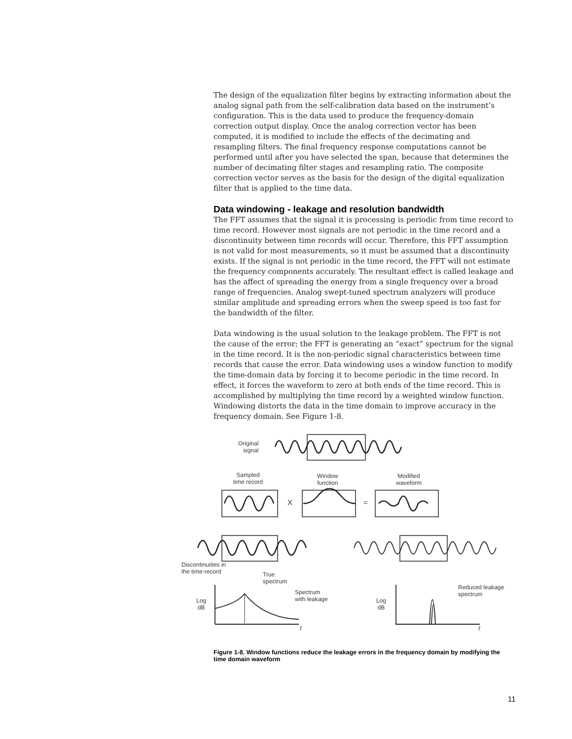The design of the equalization filter begins by extracting information about the analog signal path from the self-calibration data based on the instrument’s configuration. This is the data used to produce the frequency-domain correction output display. Once the analog correction vector has been computed, it is modified to include the effects of the decimating and resampling filters. The final frequency response computations cannot be performed until after you have selected the span, because that determines the number of decimating filter stages and resampling ratio. The composite correction vector serves as the basis for the design of the digital equalization filter that is applied to the time data.
Data windowing - leakage and resolution bandwidth
The FFT assumes that the signal it is processing is periodic from time record to time record. However most signals are not periodic in the time record and a discontinuity between time records will occur. Therefore, this FFT assumption is not valid for most measurements, so it must be assumed that a discontinuity exists. If the signal is not periodic in the time record, the FFT will not estimate the frequency components accurately. The resultant effect is called leakage and has the affect of spreading the energy from a single frequency over a broad range of frequencies. Analog swept-tuned spectrum analyzers will produce similar amplitude and spreading errors when the sweep speed is too fast for the bandwidth of the filter.
Data windowing is the usual solution to the leakage problem. The FFT is not the cause of the error; the FFT is generating an “exact” spectrum for the signal in the time record. It is the non-periodic signal characteristics between time records that cause the error. Data windowing uses a window function to modify the time-domain data by forcing it to become periodic in the time record. In effect, it forces the waveform to zero at both ends of the time record. This is accomplished by multiplying the time record by a weighted window function. Windowing distorts the data in the time domain to improve accuracy in the frequency domain. See Figure 1-8.
Original
signal
Sampled
time record
Window
function
Modified
waveform
X =
Discontinuities in
the time-record
True
spectrum
Spectrum
with leakage
Reduced leakage
spectrum
Log
dB
Log
dB
f f
Figure 1-8. Window functions reduce the leakage errors in the frequency domain by modifying the time domain waveform
11